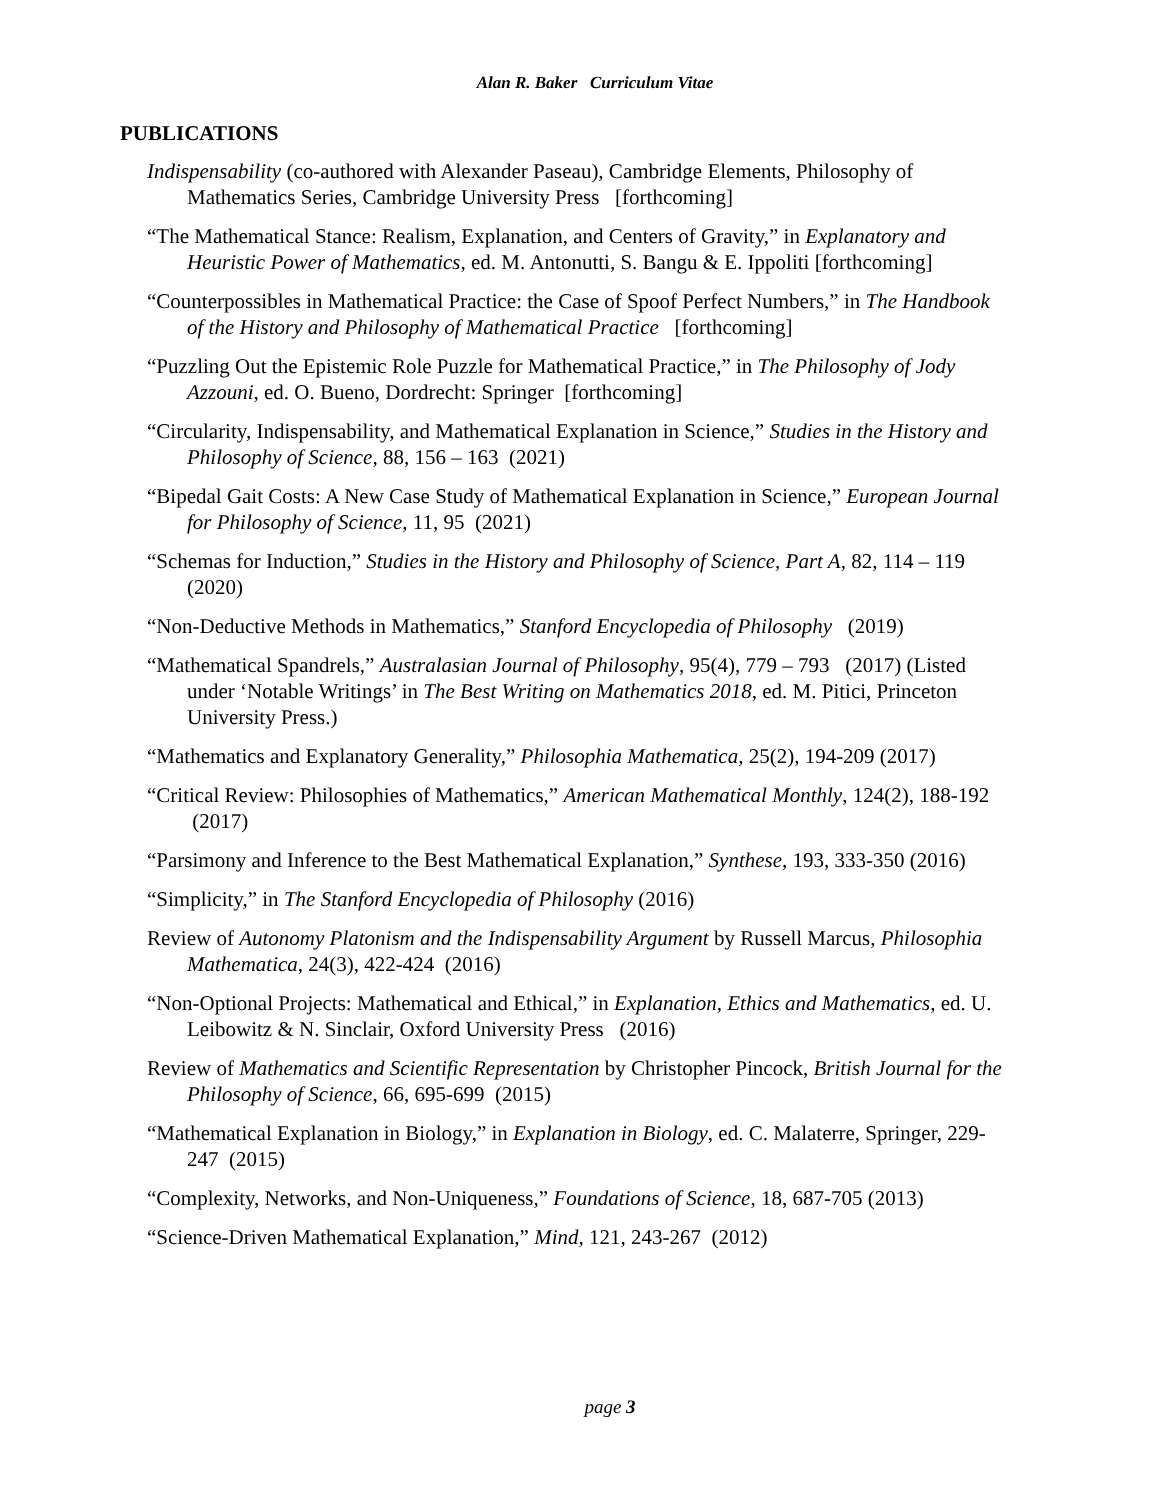Alan R. Baker Curriculum Vitae
PUBLICATIONS
Indispensability (co-authored with Alexander Paseau), Cambridge Elements, Philosophy of Mathematics Series, Cambridge University Press [forthcoming]
“The Mathematical Stance: Realism, Explanation, and Centers of Gravity,” in Explanatory and Heuristic Power of Mathematics, ed. M. Antonutti, S. Bangu & E. Ippoliti [forthcoming]
“Counterpossibles in Mathematical Practice: the Case of Spoof Perfect Numbers,” in The Handbook of the History and Philosophy of Mathematical Practice [forthcoming]
“Puzzling Out the Epistemic Role Puzzle for Mathematical Practice,” in The Philosophy of Jody Azzouni, ed. O. Bueno, Dordrecht: Springer [forthcoming]
“Circularity, Indispensability, and Mathematical Explanation in Science,” Studies in the History and Philosophy of Science, 88, 156 – 163 (2021)
“Bipedal Gait Costs: A New Case Study of Mathematical Explanation in Science,” European Journal for Philosophy of Science, 11, 95 (2021)
“Schemas for Induction,” Studies in the History and Philosophy of Science, Part A, 82, 114 – 119 (2020)
“Non-Deductive Methods in Mathematics,” Stanford Encyclopedia of Philosophy (2019)
“Mathematical Spandrels,” Australasian Journal of Philosophy, 95(4), 779 – 793 (2017) (Listed under ‘Notable Writings’ in The Best Writing on Mathematics 2018, ed. M. Pitici, Princeton University Press.)
“Mathematics and Explanatory Generality,” Philosophia Mathematica, 25(2), 194-209 (2017)
“Critical Review: Philosophies of Mathematics,” American Mathematical Monthly, 124(2), 188-192 (2017)
“Parsimony and Inference to the Best Mathematical Explanation,” Synthese, 193, 333-350 (2016)
“Simplicity,” in The Stanford Encyclopedia of Philosophy (2016)
Review of Autonomy Platonism and the Indispensability Argument by Russell Marcus, Philosophia Mathematica, 24(3), 422-424 (2016)
“Non-Optional Projects: Mathematical and Ethical,” in Explanation, Ethics and Mathematics, ed. U. Leibowitz & N. Sinclair, Oxford University Press (2016)
Review of Mathematics and Scientific Representation by Christopher Pincock, British Journal for the Philosophy of Science, 66, 695-699 (2015)
“Mathematical Explanation in Biology,” in Explanation in Biology, ed. C. Malaterre, Springer, 229-247 (2015)
“Complexity, Networks, and Non-Uniqueness,” Foundations of Science, 18, 687-705 (2013)
“Science-Driven Mathematical Explanation,” Mind, 121, 243-267 (2012)
page 3